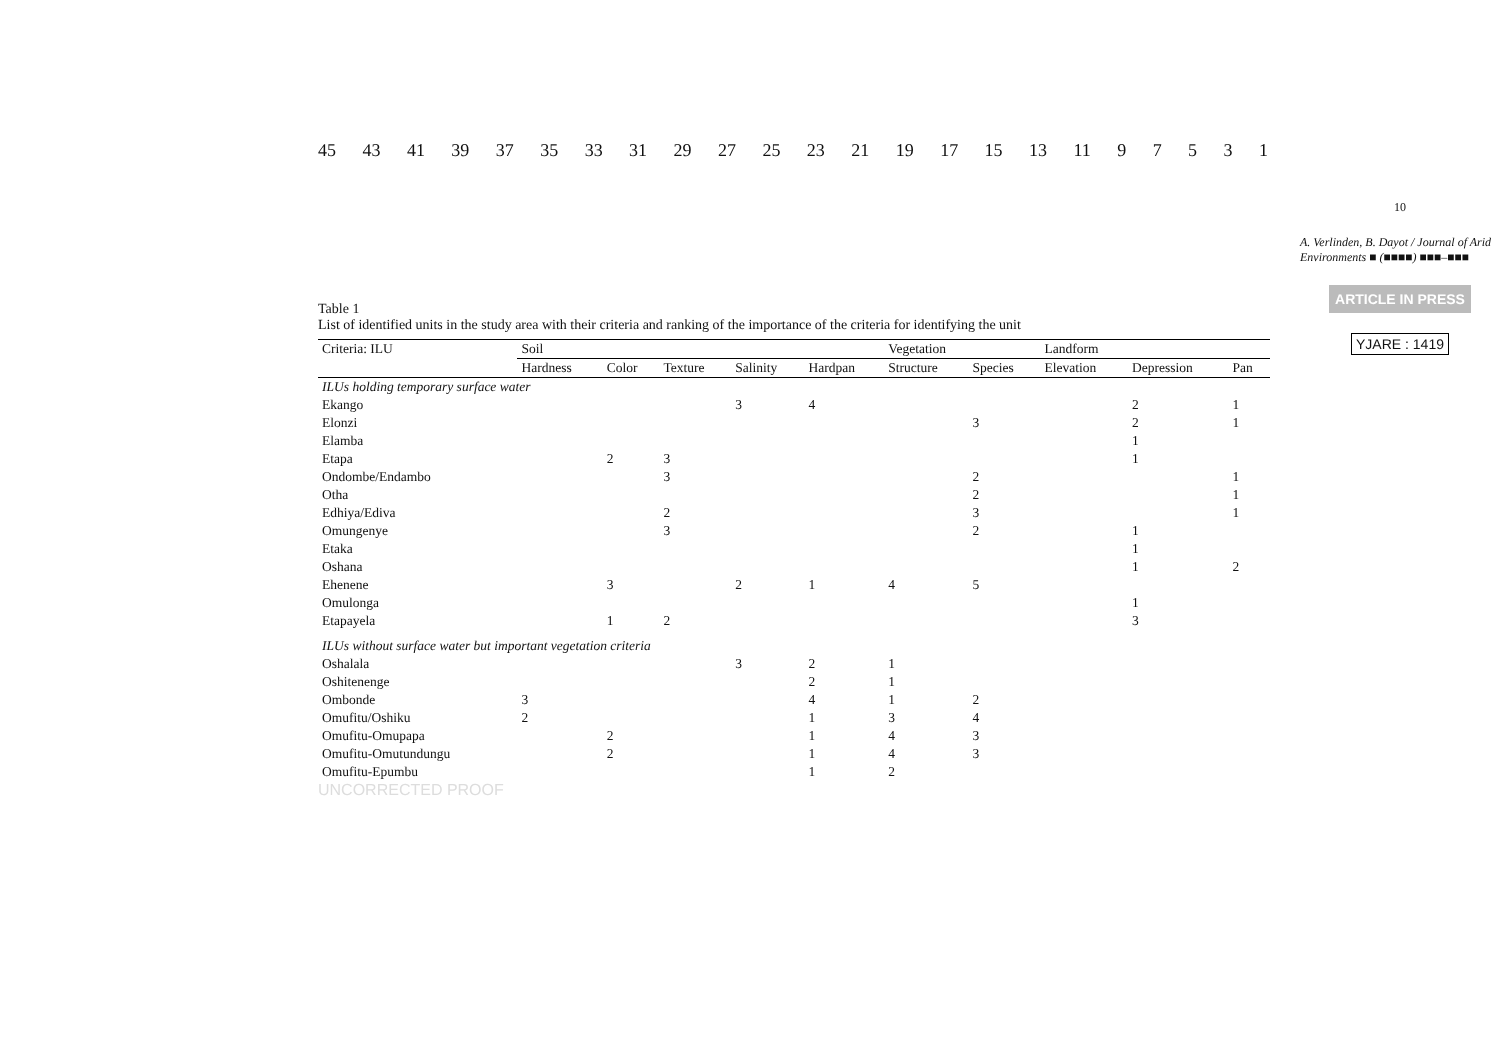45 43 41 39 37 35 33 31 29 27 25 23 21 19 17 15 13 11 97531
Table 1
List of identified units in the study area with their criteria and ranking of the importance of the criteria for identifying the unit
| Criteria: ILU | Soil | | | | | Vegetation | | Landform | | |
| --- | --- | --- | --- | --- | --- | --- | --- | --- | --- | --- |
| | Hardness | Color | Texture | Salinity | Hardpan | Structure | Species | Elevation | Depression | Pan |
| ILUs holding temporary surface water | | | | | | | | | | |
| Ekango | | | | 3 | 4 | | | | 2 | 1 |
| Elonzi | | | | | | | 3 | | 2 | 1 |
| Elamba | | | | | | | | | 1 | |
| Etapa | | 2 | 3 | | | | | | 1 | |
| Ondombe/Endambo | | | 3 | | | | 2 | | | 1 |
| Otha | | | | | | | 2 | | | 1 |
| Edhiya/Ediva | | | 2 | | | | 3 | | | 1 |
| Omungenye | | | 3 | | | | 2 | | 1 | |
| Etaka | | | | | | | | | 1 | |
| Oshana | | | | | | | | | 1 | 2 |
| Ehenene | | 3 | | 2 | 1 | 4 | 5 | | | |
| Omulonga | | | | | | | | | 1 | |
| Etapayela | | 1 | 2 | | | | | | 3 | |
| ILUs without surface water but important vegetation criteria | | | | | | | | | | |
| Oshalala | | | | 3 | 2 | 1 | | | | |
| Oshitenenge | | | | | 2 | 1 | | | | |
| Ombonde | 3 | | | | 4 | 1 | 2 | | | |
| Omufitu/Oshiku | 2 | | | | 1 | 3 | 4 | | | |
| Omufitu-Omupapa | | 2 | | | 1 | 4 | 3 | | | |
| Omufitu-Omutundungu | | 2 | | | 1 | 4 | 3 | | | |
| Omufitu-Epumbu | | | | | 1 | 2 | | | | |
UNCORRECTED PROOF
10
A. Verlinden, B. Dayot / Journal of Arid Environments ■ (■■■■) ■■■–■■■
ARTICLE IN PRESS
YJARE : 1419